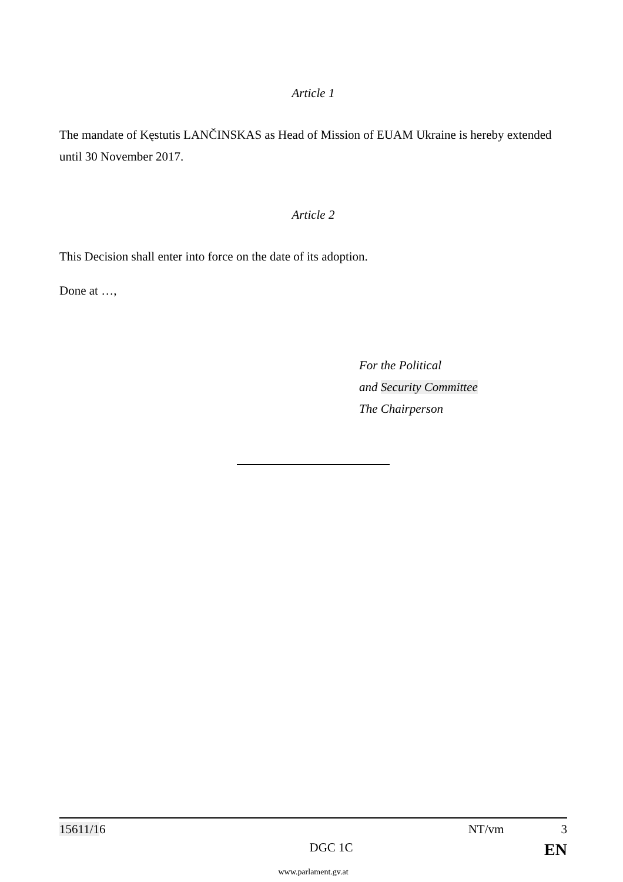Article 1
The mandate of Kęstutis LANČINSKAS as Head of Mission of EUAM Ukraine is hereby extended until 30 November 2017.
Article 2
This Decision shall enter into force on the date of its adoption.
Done at …,
For the Political
and Security Committee
The Chairperson
15611/16 NT/vm 3
DGC 1C EN
www.parlament.gv.at